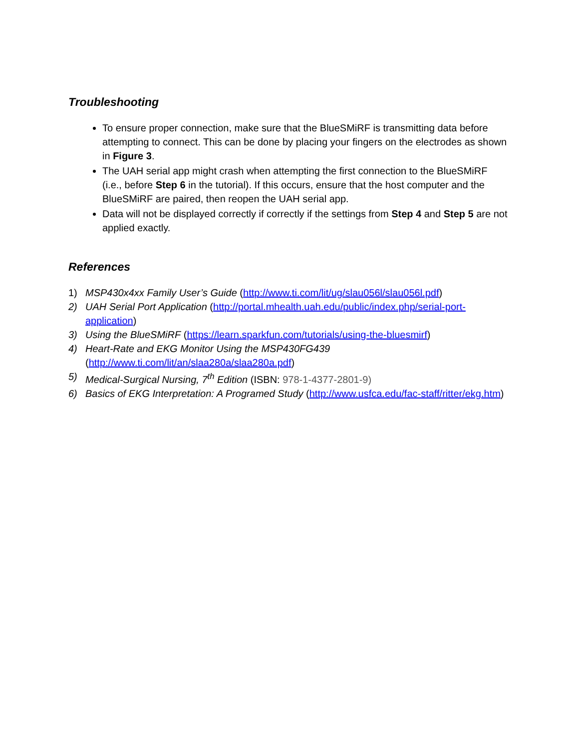Troubleshooting
To ensure proper connection, make sure that the BlueSMiRF is transmitting data before attempting to connect. This can be done by placing your fingers on the electrodes as shown in Figure 3.
The UAH serial app might crash when attempting the first connection to the BlueSMiRF (i.e., before Step 6 in the tutorial). If this occurs, ensure that the host computer and the BlueSMiRF are paired, then reopen the UAH serial app.
Data will not be displayed correctly if correctly if the settings from Step 4 and Step 5 are not applied exactly.
References
1) MSP430x4xx Family User’s Guide (http://www.ti.com/lit/ug/slau056l/slau056l.pdf)
2) UAH Serial Port Application (http://portal.mhealth.uah.edu/public/index.php/serial-port-application)
3) Using the BlueSMiRF (https://learn.sparkfun.com/tutorials/using-the-bluesmirf)
4) Heart-Rate and EKG Monitor Using the MSP430FG439
(http://www.ti.com/lit/an/slaa280a/slaa280a.pdf)
5) Medical-Surgical Nursing, 7<sup>th</sup> Edition (ISBN: 978-1-4377-2801-9)
6) Basics of EKG Interpretation: A Programed Study (http://www.usfca.edu/fac-staff/ritter/ekg.htm)